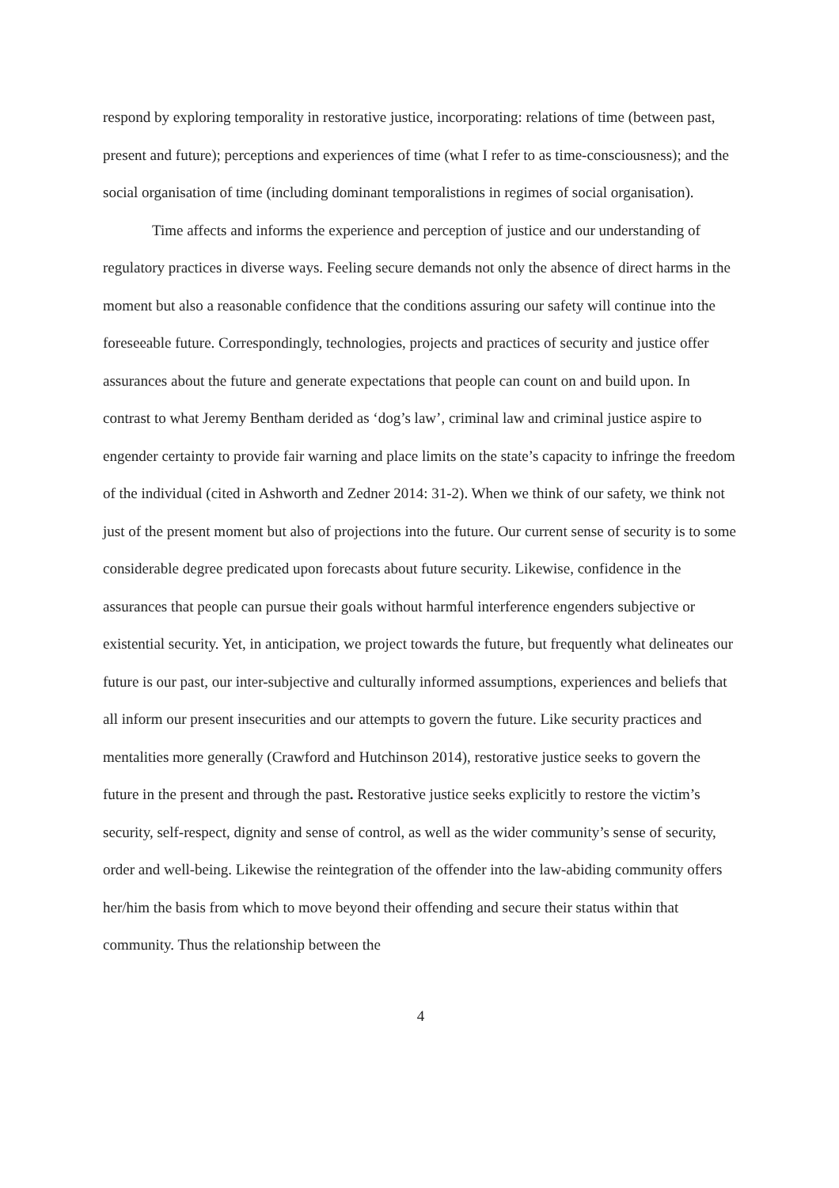respond by exploring temporality in restorative justice, incorporating: relations of time (between past, present and future); perceptions and experiences of time (what I refer to as time-consciousness); and the social organisation of time (including dominant temporalistions in regimes of social organisation).
Time affects and informs the experience and perception of justice and our understanding of regulatory practices in diverse ways. Feeling secure demands not only the absence of direct harms in the moment but also a reasonable confidence that the conditions assuring our safety will continue into the foreseeable future. Correspondingly, technologies, projects and practices of security and justice offer assurances about the future and generate expectations that people can count on and build upon. In contrast to what Jeremy Bentham derided as ‘dog’s law’, criminal law and criminal justice aspire to engender certainty to provide fair warning and place limits on the state’s capacity to infringe the freedom of the individual (cited in Ashworth and Zedner 2014: 31-2). When we think of our safety, we think not just of the present moment but also of projections into the future. Our current sense of security is to some considerable degree predicated upon forecasts about future security. Likewise, confidence in the assurances that people can pursue their goals without harmful interference engenders subjective or existential security. Yet, in anticipation, we project towards the future, but frequently what delineates our future is our past, our inter-subjective and culturally informed assumptions, experiences and beliefs that all inform our present insecurities and our attempts to govern the future. Like security practices and mentalities more generally (Crawford and Hutchinson 2014), restorative justice seeks to govern the future in the present and through the past. Restorative justice seeks explicitly to restore the victim’s security, self-respect, dignity and sense of control, as well as the wider community’s sense of security, order and well-being. Likewise the reintegration of the offender into the law-abiding community offers her/him the basis from which to move beyond their offending and secure their status within that community. Thus the relationship between the
4